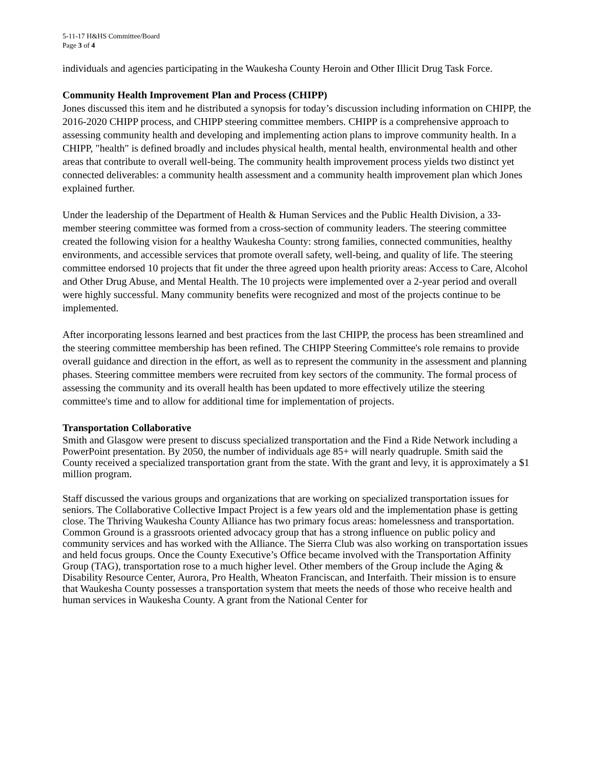5-11-17 H&HS Committee/Board
Page 3 of 4
individuals and agencies participating in the Waukesha County Heroin and Other Illicit Drug Task Force.
Community Health Improvement Plan and Process (CHIPP)
Jones discussed this item and he distributed a synopsis for today’s discussion including information on CHIPP, the 2016-2020 CHIPP process, and CHIPP steering committee members. CHIPP is a comprehensive approach to assessing community health and developing and implementing action plans to improve community health. In a CHIPP, "health" is defined broadly and includes physical health, mental health, environmental health and other areas that contribute to overall well-being. The community health improvement process yields two distinct yet connected deliverables: a community health assessment and a community health improvement plan which Jones explained further.
Under the leadership of the Department of Health & Human Services and the Public Health Division, a 33-member steering committee was formed from a cross-section of community leaders. The steering committee created the following vision for a healthy Waukesha County: strong families, connected communities, healthy environments, and accessible services that promote overall safety, well-being, and quality of life. The steering committee endorsed 10 projects that fit under the three agreed upon health priority areas: Access to Care, Alcohol and Other Drug Abuse, and Mental Health. The 10 projects were implemented over a 2-year period and overall were highly successful. Many community benefits were recognized and most of the projects continue to be implemented.
After incorporating lessons learned and best practices from the last CHIPP, the process has been streamlined and the steering committee membership has been refined. The CHIPP Steering Committee's role remains to provide overall guidance and direction in the effort, as well as to represent the community in the assessment and planning phases. Steering committee members were recruited from key sectors of the community. The formal process of assessing the community and its overall health has been updated to more effectively utilize the steering committee's time and to allow for additional time for implementation of projects.
Transportation Collaborative
Smith and Glasgow were present to discuss specialized transportation and the Find a Ride Network including a PowerPoint presentation. By 2050, the number of individuals age 85+ will nearly quadruple. Smith said the County received a specialized transportation grant from the state. With the grant and levy, it is approximately a $1 million program.
Staff discussed the various groups and organizations that are working on specialized transportation issues for seniors. The Collaborative Collective Impact Project is a few years old and the implementation phase is getting close. The Thriving Waukesha County Alliance has two primary focus areas: homelessness and transportation. Common Ground is a grassroots oriented advocacy group that has a strong influence on public policy and community services and has worked with the Alliance. The Sierra Club was also working on transportation issues and held focus groups. Once the County Executive’s Office became involved with the Transportation Affinity Group (TAG), transportation rose to a much higher level. Other members of the Group include the Aging & Disability Resource Center, Aurora, Pro Health, Wheaton Franciscan, and Interfaith. Their mission is to ensure that Waukesha County possesses a transportation system that meets the needs of those who receive health and human services in Waukesha County. A grant from the National Center for